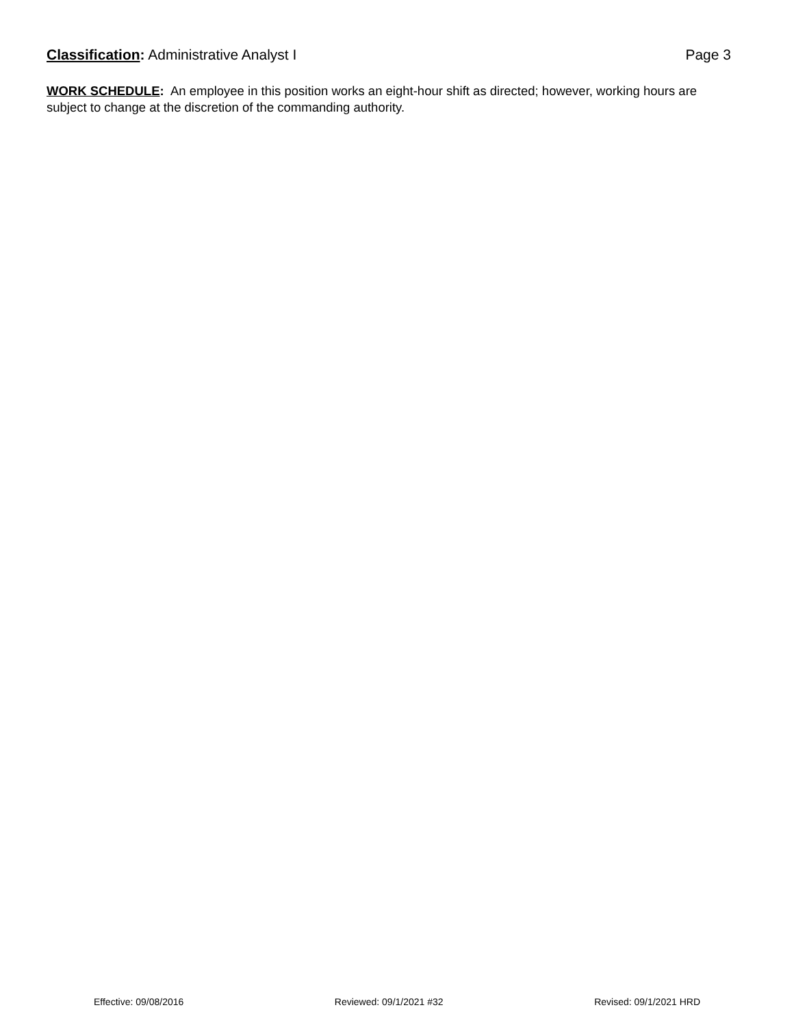Classification: Administrative Analyst I
Page 3
WORK SCHEDULE: An employee in this position works an eight-hour shift as directed; however, working hours are subject to change at the discretion of the commanding authority.
Effective: 09/08/2016 Reviewed: 09/1/2021 #32 Revised: 09/1/2021 HRD